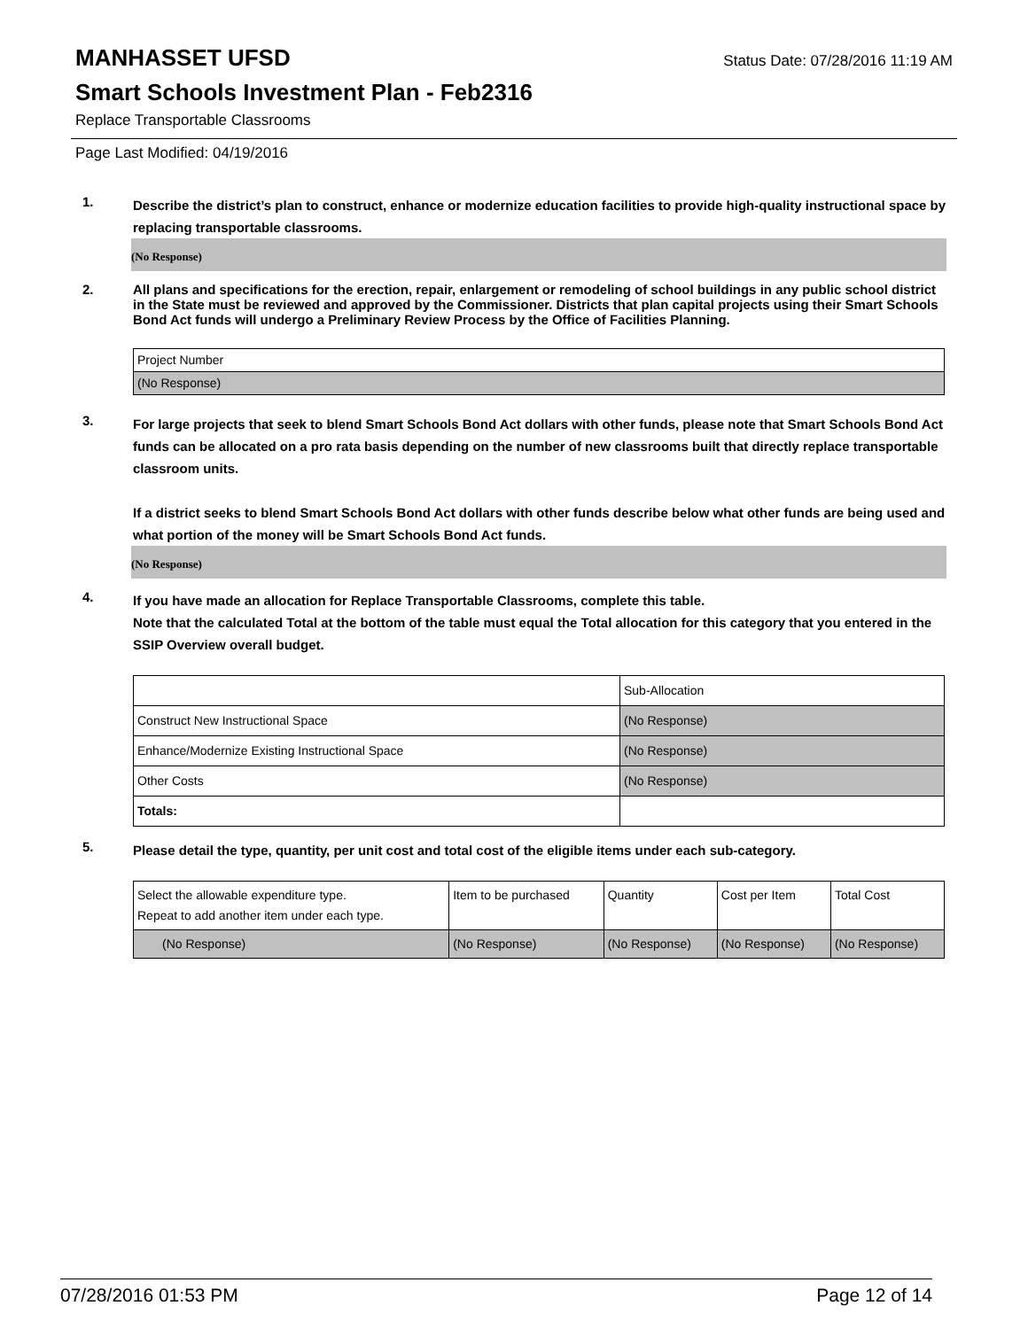MANHASSET UFSD
Status Date: 07/28/2016 11:19 AM
Smart Schools Investment Plan - Feb2316
Replace Transportable Classrooms
Page Last Modified: 04/19/2016
1.
Describe the district’s plan to construct, enhance or modernize education facilities to provide high-quality instructional space by replacing transportable classrooms.
(No Response)
2.
All plans and specifications for the erection, repair, enlargement or remodeling of school buildings in any public school district in the State must be reviewed and approved by the Commissioner. Districts that plan capital projects using their Smart Schools Bond Act funds will undergo a Preliminary Review Process by the Office of Facilities Planning.
| Project Number |
| (No Response) |
3.
For large projects that seek to blend Smart Schools Bond Act dollars with other funds, please note that Smart Schools Bond Act funds can be allocated on a pro rata basis depending on the number of new classrooms built that directly replace transportable classroom units.
If a district seeks to blend Smart Schools Bond Act dollars with other funds describe below what other funds are being used and what portion of the money will be Smart Schools Bond Act funds.
(No Response)
4.
If you have made an allocation for Replace Transportable Classrooms, complete this table.
Note that the calculated Total at the bottom of the table must equal the Total allocation for this category that you entered in the SSIP Overview overall budget.
| | Sub-Allocation |
| Construct New Instructional Space | (No Response) |
| Enhance/Modernize Existing Instructional Space | (No Response) |
| Other Costs | (No Response) |
| Totals: | |
5.
Please detail the type, quantity, per unit cost and total cost of the eligible items under each sub-category.
| Select the allowable expenditure type. Repeat to add another item under each type. | Item to be purchased | Quantity | Cost per Item | Total Cost |
| (No Response) | (No Response) | (No Response) | (No Response) | (No Response) |
07/28/2016 01:53 PM Page 12 of 14